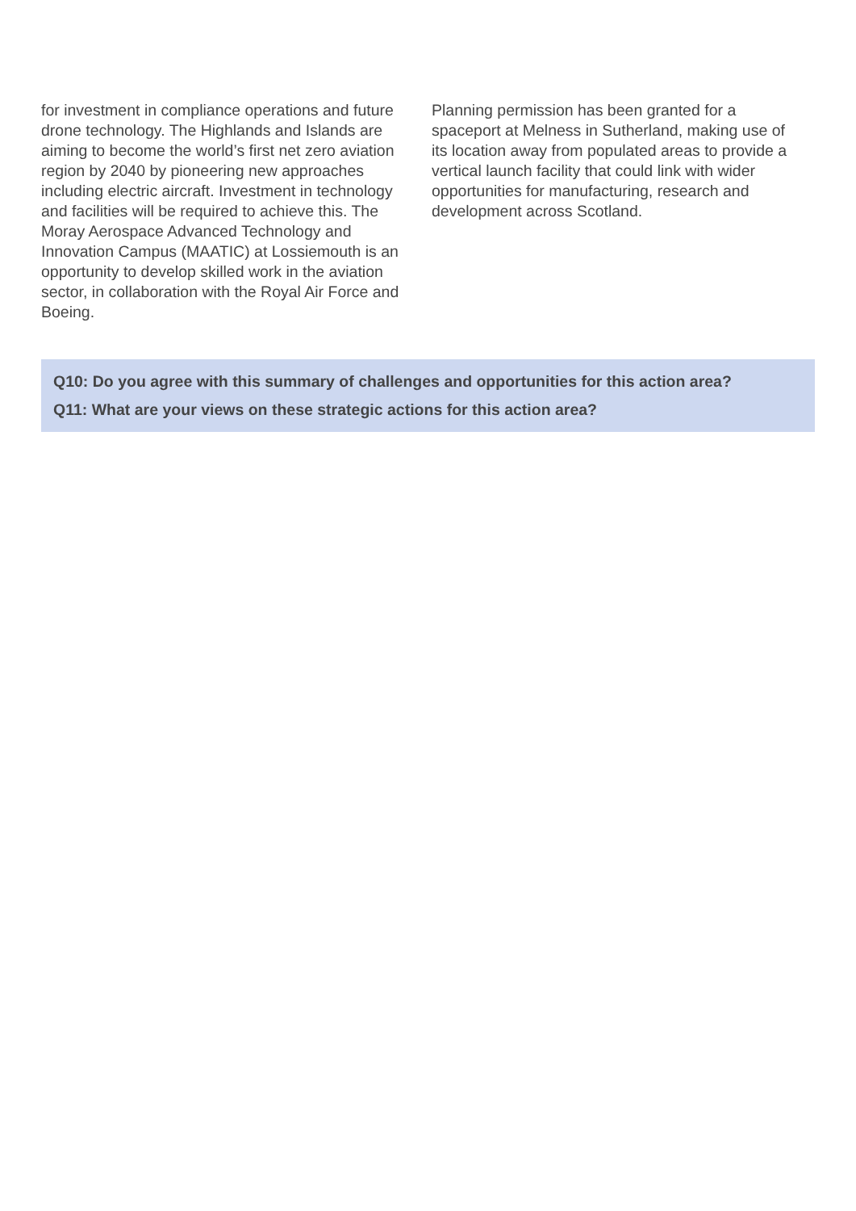for investment in compliance operations and future drone technology. The Highlands and Islands are aiming to become the world’s first net zero aviation region by 2040 by pioneering new approaches including electric aircraft. Investment in technology and facilities will be required to achieve this. The Moray Aerospace Advanced Technology and Innovation Campus (MAATIC) at Lossiemouth is an opportunity to develop skilled work in the aviation sector, in collaboration with the Royal Air Force and Boeing.
Planning permission has been granted for a spaceport at Melness in Sutherland, making use of its location away from populated areas to provide a vertical launch facility that could link with wider opportunities for manufacturing, research and development across Scotland.
Q10: Do you agree with this summary of challenges and opportunities for this action area?
Q11: What are your views on these strategic actions for this action area?